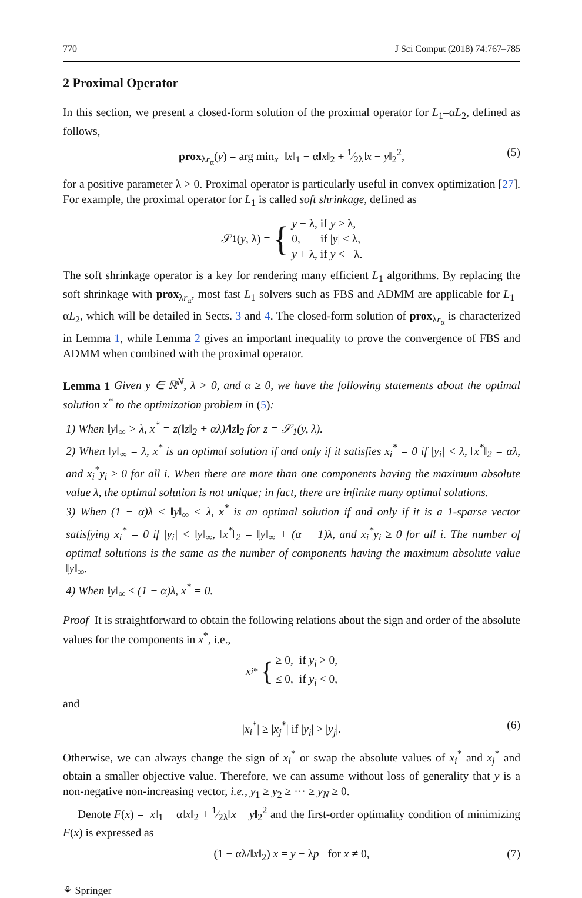770 J Sci Comput (2018) 74:767–785
2 Proximal Operator
In this section, we present a closed-form solution of the proximal operator for L<sub>1</sub>–αL<sub>2</sub>, defined as follows,
prox<sub>λr<sub>α</sub></sub>(y) = arg min<sub>x</sub> ‖x‖<sub>1</sub> − α‖x‖<sub>2</sub> + 1⁄2λ‖x − y‖<sub>2</sub><sup>2</sup>, (5)
for a positive parameter λ > 0. Proximal operator is particularly useful in convex optimization [27]. For example, the proximal operator for L<sub>1</sub> is called soft shrinkage, defined as
𝒮<sub>1</sub>(y, λ) = { y − λ, if y > λ,
0, if |y| ≤ λ,
y + λ, if y < −λ.
The soft shrinkage operator is a key for rendering many efficient L<sub>1</sub> algorithms. By replacing the soft shrinkage with prox<sub>λr<sub>α</sub></sub>, most fast L<sub>1</sub> solvers such as FBS and ADMM are applicable for L<sub>1</sub>–αL<sub>2</sub>, which will be detailed in Sects. 3 and 4. The closed-form solution of prox<sub>λr<sub>α</sub></sub> is characterized in Lemma 1, while Lemma 2 gives an important inequality to prove the convergence of FBS and ADMM when combined with the proximal operator.
Lemma 1 Given y ∈ ℝ<sup>N</sup>, λ > 0, and α ≥ 0, we have the following statements about the optimal solution x<sup>*</sup> to the optimization problem in (5):
1) When ‖y‖<sub>∞</sub> > λ, x<sup>*</sup> = z(‖z‖<sub>2</sub> + αλ)/‖z‖<sub>2</sub> for z = 𝒮<sub>1</sub>(y, λ).
2) When ‖y‖<sub>∞</sub> = λ, x<sup>*</sup> is an optimal solution if and only if it satisfies x<sub>i</sub><sup>*</sup> = 0 if |y<sub>i</sub>| < λ, ‖x<sup>*</sup>‖<sub>2</sub> = αλ, and x<sub>i</sub><sup>*</sup>y<sub>i</sub> ≥ 0 for all i. When there are more than one components having the maximum absolute value λ, the optimal solution is not unique; in fact, there are infinite many optimal solutions.
3) When (1 − α)λ < ‖y‖<sub>∞</sub> < λ, x<sup>*</sup> is an optimal solution if and only if it is a 1-sparse vector satisfying x<sub>i</sub><sup>*</sup> = 0 if |y<sub>i</sub>| < ‖y‖<sub>∞</sub>, ‖x<sup>*</sup>‖<sub>2</sub> = ‖y‖<sub>∞</sub> + (α − 1)λ, and x<sub>i</sub><sup>*</sup>y<sub>i</sub> ≥ 0 for all i. The number of optimal solutions is the same as the number of components having the maximum absolute value ‖y‖<sub>∞</sub>.
4) When ‖y‖<sub>∞</sub> ≤ (1 − α)λ, x<sup>*</sup> = 0.
Proof It is straightforward to obtain the following relations about the sign and order of the absolute values for the components in x<sup>*</sup>, i.e.,
x<sub>i</sub><sup>*</sup> { ≥ 0, if y<sub>i</sub> > 0,
≤ 0, if y<sub>i</sub> < 0,
and
|x<sub>i</sub><sup>*</sup>| ≥ |x<sub>j</sub><sup>*</sup>| if |y<sub>i</sub>| > |y<sub>j</sub>|. (6)
Otherwise, we can always change the sign of x<sub>i</sub><sup>*</sup> or swap the absolute values of x<sub>i</sub><sup>*</sup> and x<sub>j</sub><sup>*</sup> and obtain a smaller objective value. Therefore, we can assume without loss of generality that y is a non-negative non-increasing vector, i.e., y<sub>1</sub> ≥ y<sub>2</sub> ≥ ··· ≥ y<sub>N</sub> ≥ 0.
Denote F(x) = ‖x‖<sub>1</sub> − α‖x‖<sub>2</sub> + 1⁄2λ‖x − y‖<sub>2</sub><sup>2</sup> and the first-order optimality condition of minimizing F(x) is expressed as
(1 − αλ/‖x‖<sub>2</sub>) x = y − λp for x ≠ 0, (7)
⚘ Springer